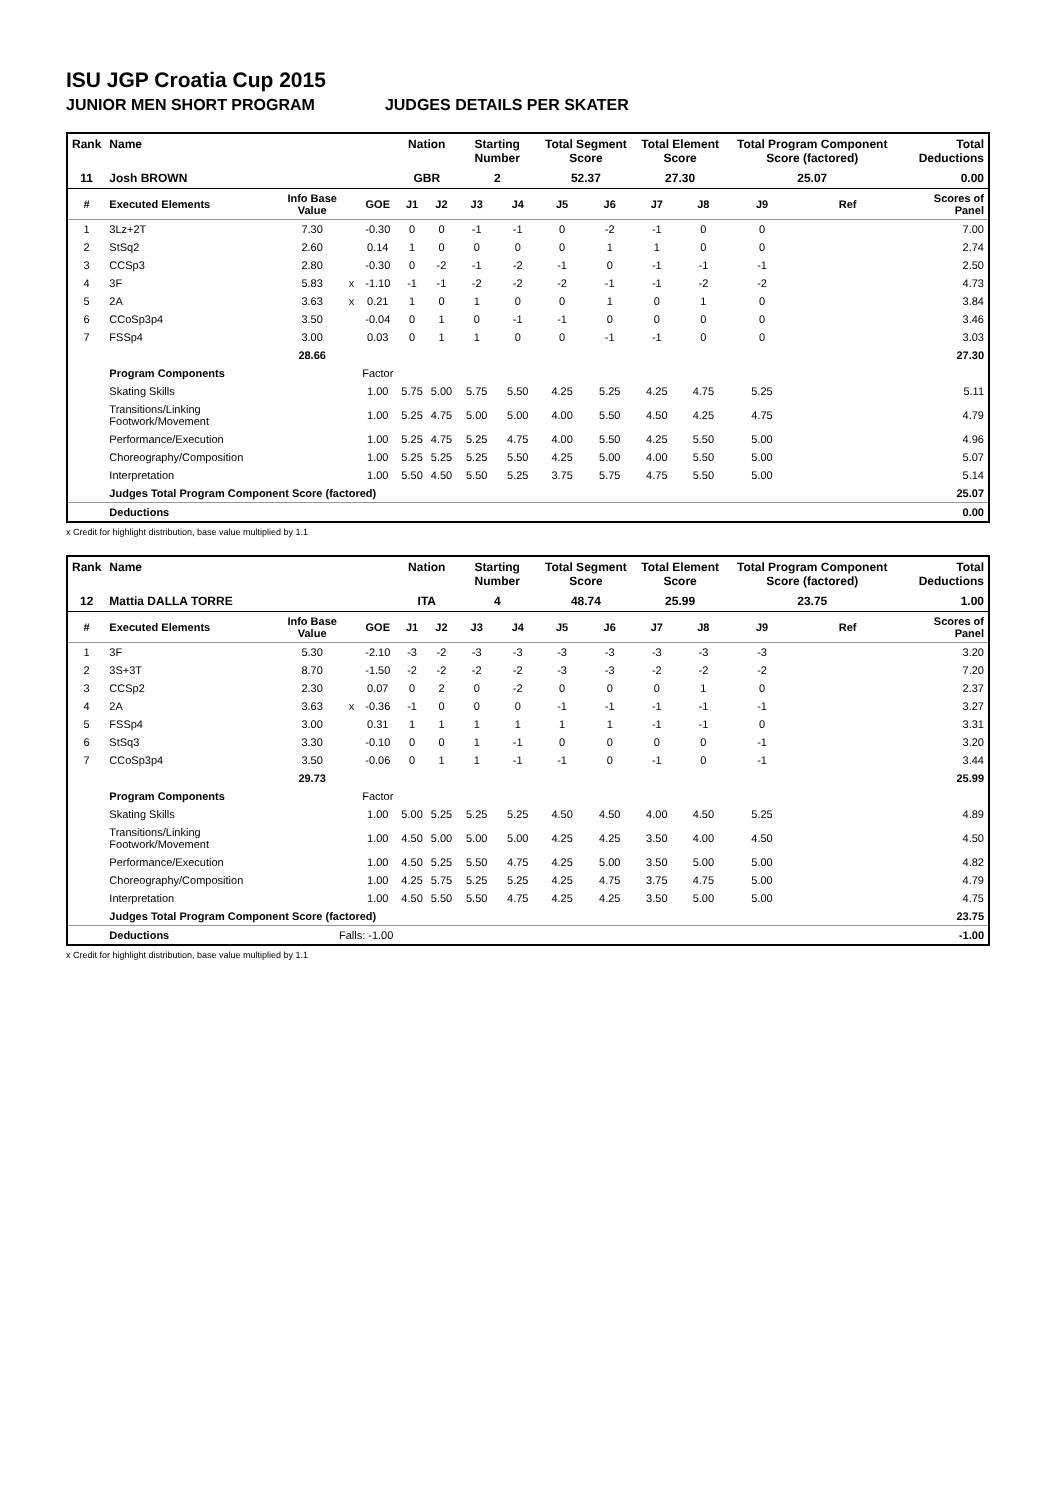ISU JGP Croatia Cup 2015
JUNIOR MEN SHORT PROGRAM JUDGES DETAILS PER SKATER
| Rank | Name | | | | Nation | | Starting Number | | Total Segment Score | | Total Element Score | | Total Program Component Score (factored) | | | | Total Deductions |
| 11 | Josh BROWN | | | | GBR | | 2 | | 52.37 | | 27.30 | | 25.07 | | | | 0.00 |
| # | Executed Elements | Info Base Value | | GOE | J1 | J2 | J3 | J4 | J5 | J6 | J7 | J8 | J9 | | Ref | | Scores of Panel |
| 1 | 3Lz+2T | 7.30 | | -0.30 | 0 | 0 | -1 | -1 | 0 | -2 | -1 | 0 | 0 | | | | 7.00 |
| 2 | StSq2 | 2.60 | | 0.14 | 1 | 0 | 0 | 0 | 0 | 1 | 1 | 0 | 0 | | | | 2.74 |
| 3 | CCSp3 | 2.80 | | -0.30 | 0 | -2 | -1 | -2 | -1 | 0 | -1 | -1 | -1 | | | | 2.50 |
| 4 | 3F | 5.83 | x | -1.10 | -1 | -1 | -2 | -2 | -2 | -1 | -1 | -2 | -2 | | | | 4.73 |
| 5 | 2A | 3.63 | x | 0.21 | 1 | 0 | 1 | 0 | 0 | 1 | 0 | 1 | 0 | | | | 3.84 |
| 6 | CCoSp3p4 | 3.50 | | -0.04 | 0 | 1 | 0 | -1 | -1 | 0 | 0 | 0 | 0 | | | | 3.46 |
| 7 | FSSp4 | 3.00 | | 0.03 | 0 | 1 | 1 | 0 | 0 | -1 | -1 | 0 | 0 | | | | 3.03 |
| | | 28.66 | | | | | | | | | | | | | | | 27.30 |
| | Program Components | | | Factor | | | | | | | | | | | | | |
| | Skating Skills | | | 1.00 | 5.75 | 5.00 | 5.75 | 5.50 | 4.25 | 5.25 | 4.25 | 4.75 | 5.25 | | | | 5.11 |
| | Transitions/Linking Footwork/Movement | | | 1.00 | 5.25 | 4.75 | 5.00 | 5.00 | 4.00 | 5.50 | 4.50 | 4.25 | 4.75 | | | | 4.79 |
| | Performance/Execution | | | 1.00 | 5.25 | 4.75 | 5.25 | 4.75 | 4.00 | 5.50 | 4.25 | 5.50 | 5.00 | | | | 4.96 |
| | Choreography/Composition | | | 1.00 | 5.25 | 5.25 | 5.25 | 5.50 | 4.25 | 5.00 | 4.00 | 5.50 | 5.00 | | | | 5.07 |
| | Interpretation | | | 1.00 | 5.50 | 4.50 | 5.50 | 5.25 | 3.75 | 5.75 | 4.75 | 5.50 | 5.00 | | | | 5.14 |
| | Judges Total Program Component Score (factored) | | | | | | | | | | | | | | | | 25.07 |
| | Deductions | | | | | | | | | | | | | | | | 0.00 |
x Credit for highlight distribution, base value multiplied by 1.1
| Rank | Name | | | | Nation | | Starting Number | | Total Segment Score | | Total Element Score | | Total Program Component Score (factored) | | | | Total Deductions |
| 12 | Mattia DALLA TORRE | | | | ITA | | 4 | | 48.74 | | 25.99 | | 23.75 | | | | 1.00 |
| # | Executed Elements | Info Base Value | | GOE | J1 | J2 | J3 | J4 | J5 | J6 | J7 | J8 | J9 | | Ref | | Scores of Panel |
| 1 | 3F | 5.30 | | -2.10 | -3 | -2 | -3 | -3 | -3 | -3 | -3 | -3 | -3 | | | | 3.20 |
| 2 | 3S+3T | 8.70 | | -1.50 | -2 | -2 | -2 | -2 | -3 | -3 | -2 | -2 | -2 | | | | 7.20 |
| 3 | CCSp2 | 2.30 | | 0.07 | 0 | 2 | 0 | -2 | 0 | 0 | 0 | 1 | 0 | | | | 2.37 |
| 4 | 2A | 3.63 | x | -0.36 | -1 | 0 | 0 | 0 | -1 | -1 | -1 | -1 | -1 | | | | 3.27 |
| 5 | FSSp4 | 3.00 | | 0.31 | 1 | 1 | 1 | 1 | 1 | 1 | -1 | -1 | 0 | | | | 3.31 |
| 6 | StSq3 | 3.30 | | -0.10 | 0 | 0 | 1 | -1 | 0 | 0 | 0 | 0 | -1 | | | | 3.20 |
| 7 | CCoSp3p4 | 3.50 | | -0.06 | 0 | 1 | 1 | -1 | -1 | 0 | -1 | 0 | -1 | | | | 3.44 |
| | | 29.73 | | | | | | | | | | | | | | | 25.99 |
| | Program Components | | | Factor | | | | | | | | | | | | | |
| | Skating Skills | | | 1.00 | 5.00 | 5.25 | 5.25 | 5.25 | 4.50 | 4.50 | 4.00 | 4.50 | 5.25 | | | | 4.89 |
| | Transitions/Linking Footwork/Movement | | | 1.00 | 4.50 | 5.00 | 5.00 | 5.00 | 4.25 | 4.25 | 3.50 | 4.00 | 4.50 | | | | 4.50 |
| | Performance/Execution | | | 1.00 | 4.50 | 5.25 | 5.50 | 4.75 | 4.25 | 5.00 | 3.50 | 5.00 | 5.00 | | | | 4.82 |
| | Choreography/Composition | | | 1.00 | 4.25 | 5.75 | 5.25 | 5.25 | 4.25 | 4.75 | 3.75 | 4.75 | 5.00 | | | | 4.79 |
| | Interpretation | | | 1.00 | 4.50 | 5.50 | 5.50 | 4.75 | 4.25 | 4.25 | 3.50 | 5.00 | 5.00 | | | | 4.75 |
| | Judges Total Program Component Score (factored) | | | | | | | | | | | | | | | | 23.75 |
| | Deductions | Falls: -1.00 | | | | | | | | | | | | | | | -1.00 |
x Credit for highlight distribution, base value multiplied by 1.1